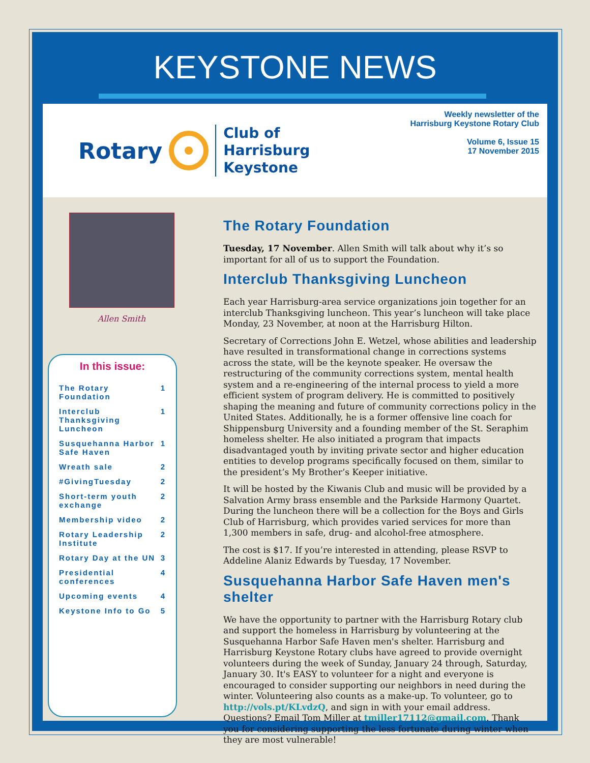KEYSTONE NEWS
Rotary Club of
Harrisburg
Keystone
Weekly newsletter of the
Harrisburg Keystone Rotary Club
Volume 6, Issue 15
17 November 2015
Allen Smith
In this issue:
The Rotary Foundation 1
Interclub Thanksgiving Luncheon 1
Susquehanna Harbor Safe Haven 1
Wreath sale 2
#GivingTuesday 2
Short-term youth exchange 2
Membership video 2
Rotary Leadership Institute 2
Rotary Day at the UN 3
Presidential conferences 4
Upcoming events 4
Keystone Info to Go 5
The Rotary Foundation
Tuesday, 17 November. Allen Smith will talk about why it’s so important for all of us to support the Foundation.
Interclub Thanksgiving Luncheon
Each year Harrisburg-area service organizations join together for an interclub Thanksgiving luncheon. This year’s luncheon will take place Monday, 23 November, at noon at the Harrisburg Hilton.
Secretary of Corrections John E. Wetzel, whose abilities and leadership have resulted in transformational change in corrections systems across the state, will be the keynote speaker. He oversaw the restructuring of the community corrections system, mental health system and a re-engineering of the internal process to yield a more efficient system of program delivery. He is committed to positively shaping the meaning and future of community corrections policy in the United States. Additionally, he is a former offensive line coach for Shippensburg University and a founding member of the St. Seraphim homeless shelter. He also initiated a program that impacts disadvantaged youth by inviting private sector and higher education entities to develop programs specifically focused on them, similar to the president’s My Brother’s Keeper initiative.
It will be hosted by the Kiwanis Club and music will be provided by a Salvation Army brass ensemble and the Parkside Harmony Quartet. During the luncheon there will be a collection for the Boys and Girls Club of Harrisburg, which provides varied services for more than 1,300 members in safe, drug- and alcohol-free atmosphere.
The cost is $17. If you’re interested in attending, please RSVP to Addeline Alaniz Edwards by Tuesday, 17 November.
Susquehanna Harbor Safe Haven men's shelter
We have the opportunity to partner with the Harrisburg Rotary club and support the homeless in Harrisburg by volunteering at the Susquehanna Harbor Safe Haven men's shelter. Harrisburg and Harrisburg Keystone Rotary clubs have agreed to provide overnight volunteers during the week of Sunday, January 24 through, Saturday, January 30. It's EASY to volunteer for a night and everyone is encouraged to consider supporting our neighbors in need during the winter. Volunteering also counts as a make-up. To volunteer, go to http://vols.pt/KLvdzQ, and sign in with your email address. Questions? Email Tom Miller at tmiller17112@gmail.com. Thank you for considering supporting the less fortunate during winter when they are most vulnerable!